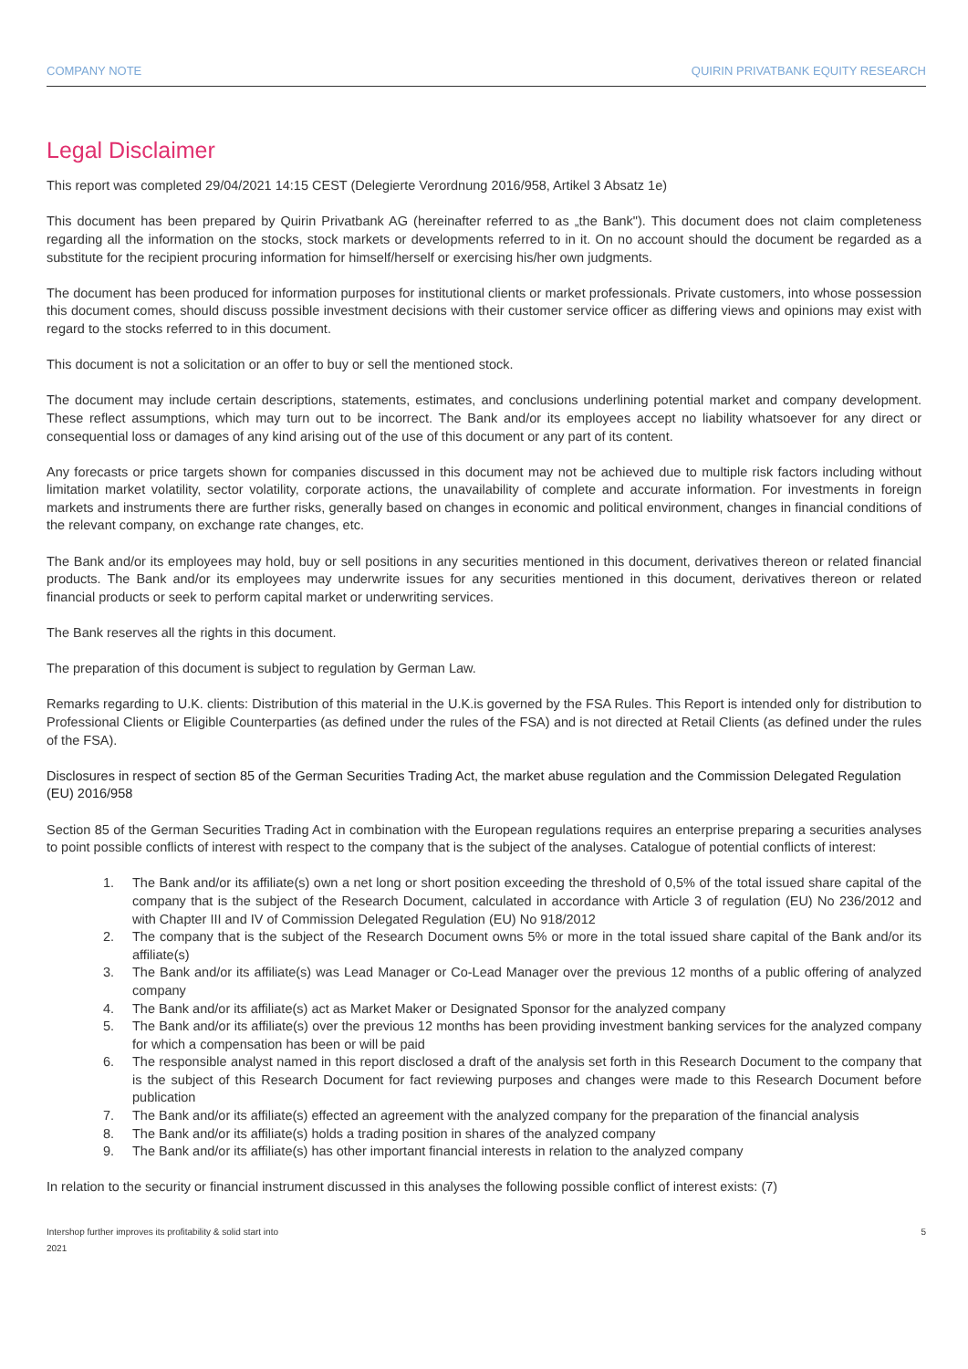COMPANY NOTE QUIRIN PRIVATBANK EQUITY RESEARCH
Legal Disclaimer
This report was completed 29/04/2021 14:15 CEST (Delegierte Verordnung 2016/958, Artikel 3 Absatz 1e)
This document has been prepared by Quirin Privatbank AG (hereinafter referred to as „the Bank"). This document does not claim completeness regarding all the information on the stocks, stock markets or developments referred to in it. On no account should the document be regarded as a substitute for the recipient procuring information for himself/herself or exercising his/her own judgments.
The document has been produced for information purposes for institutional clients or market professionals. Private customers, into whose possession this document comes, should discuss possible investment decisions with their customer service officer as differing views and opinions may exist with regard to the stocks referred to in this document.
This document is not a solicitation or an offer to buy or sell the mentioned stock.
The document may include certain descriptions, statements, estimates, and conclusions underlining potential market and company development. These reflect assumptions, which may turn out to be incorrect. The Bank and/or its employees accept no liability whatsoever for any direct or consequential loss or damages of any kind arising out of the use of this document or any part of its content.
Any forecasts or price targets shown for companies discussed in this document may not be achieved due to multiple risk factors including without limitation market volatility, sector volatility, corporate actions, the unavailability of complete and accurate information. For investments in foreign markets and instruments there are further risks, generally based on changes in economic and political environment, changes in financial conditions of the relevant company, on exchange rate changes, etc.
The Bank and/or its employees may hold, buy or sell positions in any securities mentioned in this document, derivatives thereon or related financial products. The Bank and/or its employees may underwrite issues for any securities mentioned in this document, derivatives thereon or related financial products or seek to perform capital market or underwriting services.
The Bank reserves all the rights in this document.
The preparation of this document is subject to regulation by German Law.
Remarks regarding to U.K. clients: Distribution of this material in the U.K.is governed by the FSA Rules. This Report is intended only for distribution to Professional Clients or Eligible Counterparties (as defined under the rules of the FSA) and is not directed at Retail Clients (as defined under the rules of the FSA).
Disclosures in respect of section 85 of the German Securities Trading Act, the market abuse regulation and the Commission Delegated Regulation (EU) 2016/958
Section 85 of the German Securities Trading Act in combination with the European regulations requires an enterprise preparing a securities analyses to point possible conflicts of interest with respect to the company that is the subject of the analyses. Catalogue of potential conflicts of interest:
1. The Bank and/or its affiliate(s) own a net long or short position exceeding the threshold of 0,5% of the total issued share capital of the company that is the subject of the Research Document, calculated in accordance with Article 3 of regulation (EU) No 236/2012 and with Chapter III and IV of Commission Delegated Regulation (EU) No 918/2012
2. The company that is the subject of the Research Document owns 5% or more in the total issued share capital of the Bank and/or its affiliate(s)
3. The Bank and/or its affiliate(s) was Lead Manager or Co-Lead Manager over the previous 12 months of a public offering of analyzed company
4. The Bank and/or its affiliate(s) act as Market Maker or Designated Sponsor for the analyzed company
5. The Bank and/or its affiliate(s) over the previous 12 months has been providing investment banking services for the analyzed company for which a compensation has been or will be paid
6. The responsible analyst named in this report disclosed a draft of the analysis set forth in this Research Document to the company that is the subject of this Research Document for fact reviewing purposes and changes were made to this Research Document before publication
7. The Bank and/or its affiliate(s) effected an agreement with the analyzed company for the preparation of the financial analysis
8. The Bank and/or its affiliate(s) holds a trading position in shares of the analyzed company
9. The Bank and/or its affiliate(s) has other important financial interests in relation to the analyzed company
In relation to the security or financial instrument discussed in this analyses the following possible conflict of interest exists: (7)
Intershop further improves its profitability & solid start into
2021 5